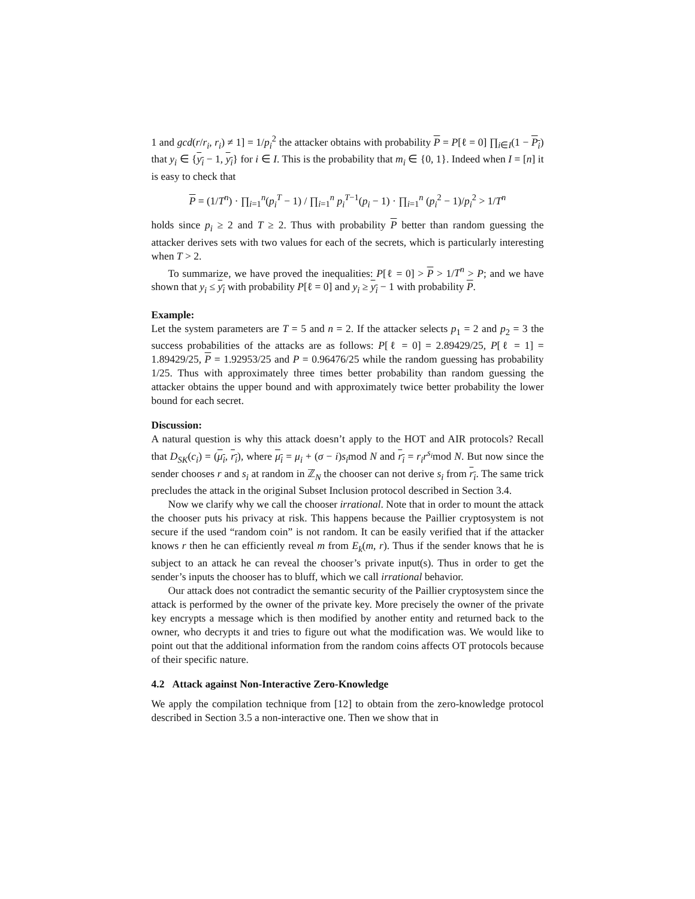1 and gcd(r/r<sub>i</sub>, r<sub>i</sub>) ≠ 1] = 1/p<sub>i</sub><sup>2</sup> the attacker obtains with probability P = P[ℓ = 0] ∏<sub>i∈I</sub>(1 − P<sub>i</sub>) that y<sub>i</sub> ∈ {y<sub>i</sub> − 1, y<sub>i</sub>} for i ∈ I. This is the probability that m<sub>i</sub> ∈ {0, 1}. Indeed when I = [n] it is easy to check that
P = (1/T<sup>n</sup>) · ∏<sub>i=1</sub><sup>n</sup>(p<sub>i</sub><sup>T</sup> − 1) / ∏<sub>i=1</sub><sup>n</sup> p<sub>i</sub><sup>T−1</sup>(p<sub>i</sub> − 1) · ∏<sub>i=1</sub><sup>n</sup> (p<sub>i</sub><sup>2</sup> − 1)/p<sub>i</sub><sup>2</sup> > 1/T<sup>n</sup>
holds since p<sub>i</sub> ≥ 2 and T ≥ 2. Thus with probability P better than random guessing the attacker derives sets with two values for each of the secrets, which is particularly interesting when T > 2.
To summarize, we have proved the inequalities: P[ℓ = 0] > P > 1/T<sup>n</sup> > P; and we have shown that y<sub>i</sub> ≤ y<sub>i</sub> with probability P[ℓ = 0] and y<sub>i</sub> ≥ y<sub>i</sub> − 1 with probability P.
Example:
Let the system parameters are T = 5 and n = 2. If the attacker selects p<sub>1</sub> = 2 and p<sub>2</sub> = 3 the success probabilities of the attacks are as follows: P[ℓ = 0] = 2.89429/25, P[ℓ = 1] = 1.89429/25, P = 1.92953/25 and P = 0.96476/25 while the random guessing has probability 1/25. Thus with approximately three times better probability than random guessing the attacker obtains the upper bound and with approximately twice better probability the lower bound for each secret.
Discussion:
A natural question is why this attack doesn’t apply to the HOT and AIR protocols? Recall that D<sub>SK</sub>(c<sub>i</sub>) = (μ<sub>i</sub>, r<sub>i</sub>), where μ<sub>i</sub> = μ<sub>i</sub> + (σ − i)s<sub>i</sub>mod N and r<sub>i</sub> = r<sub>i</sub>r<sup>s<sub>i</sub></sup>mod N. But now since the sender chooses r and s<sub>i</sub> at random in ℤ<sub>N</sub> the chooser can not derive s<sub>i</sub> from r<sub>i</sub>. The same trick precludes the attack in the original Subset Inclusion protocol described in Section 3.4.
Now we clarify why we call the chooser irrational. Note that in order to mount the attack the chooser puts his privacy at risk. This happens because the Paillier cryptosystem is not secure if the used “random coin” is not random. It can be easily verified that if the attacker knows r then he can efficiently reveal m from E<sub>k</sub>(m, r). Thus if the sender knows that he is subject to an attack he can reveal the chooser’s private input(s). Thus in order to get the sender’s inputs the chooser has to bluff, which we call irrational behavior.
Our attack does not contradict the semantic security of the Paillier cryptosystem since the attack is performed by the owner of the private key. More precisely the owner of the private key encrypts a message which is then modified by another entity and returned back to the owner, who decrypts it and tries to figure out what the modification was. We would like to point out that the additional information from the random coins affects OT protocols because of their specific nature.
4.2 Attack against Non-Interactive Zero-Knowledge
We apply the compilation technique from [12] to obtain from the zero-knowledge protocol described in Section 3.5 a non-interactive one. Then we show that in